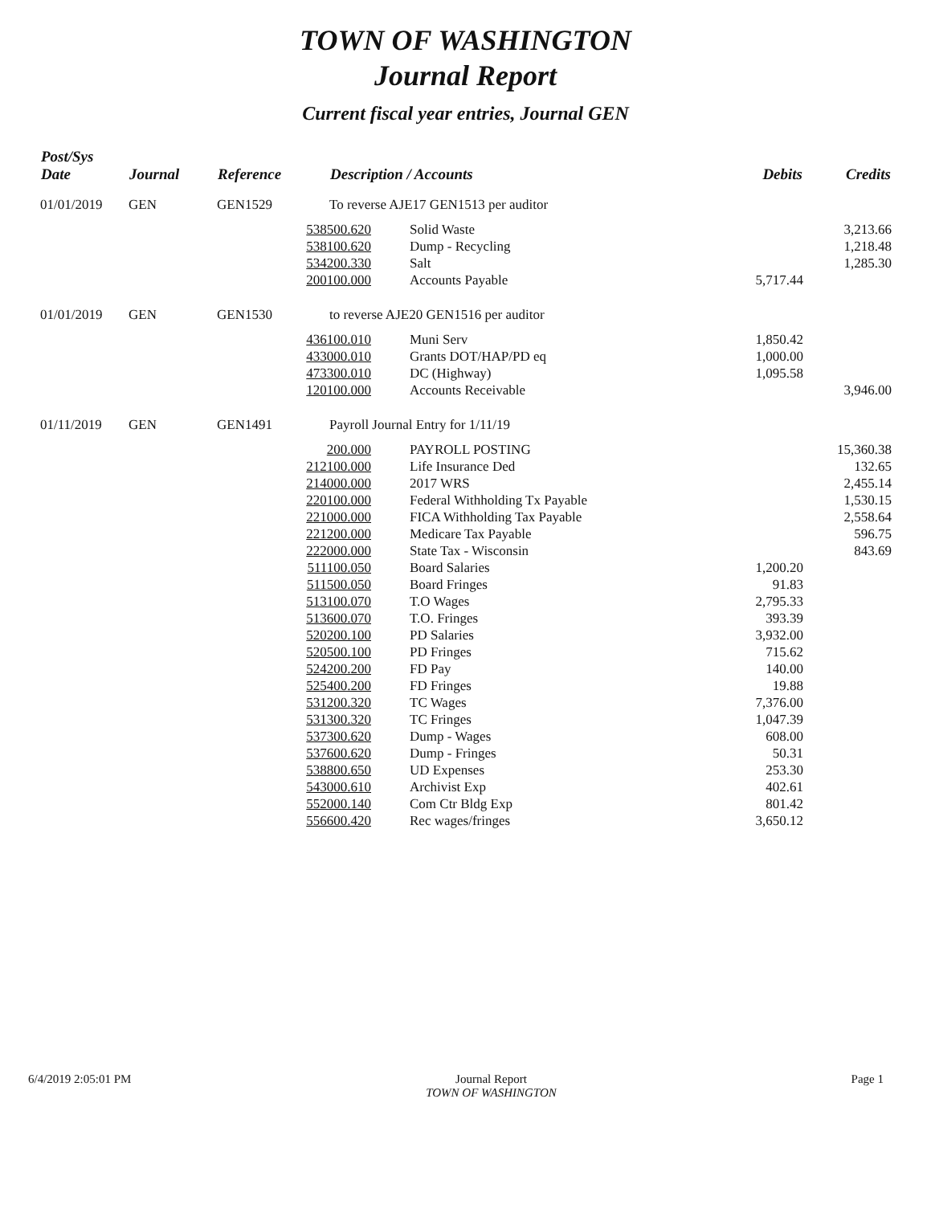TOWN OF WASHINGTON
Journal Report
Current fiscal year entries, Journal GEN
| Post/Sys Date | Journal | Reference | Description / Accounts | | Debits | Credits |
| --- | --- | --- | --- | --- | --- | --- |
| 01/01/2019 | GEN | GEN1529 | To reverse AJE17 GEN1513 per auditor | | | |
| | | 538500.620 | | Solid Waste | | 3,213.66 |
| | | 538100.620 | | Dump - Recycling | | 1,218.48 |
| | | 534200.330 | | Salt | | 1,285.30 |
| | | 200100.000 | | Accounts Payable | 5,717.44 | |
| 01/01/2019 | GEN | GEN1530 | to reverse AJE20 GEN1516 per auditor | | | |
| | | 436100.010 | | Muni Serv | 1,850.42 | |
| | | 433000.010 | | Grants DOT/HAP/PD eq | 1,000.00 | |
| | | 473300.010 | | DC (Highway) | 1,095.58 | |
| | | 120100.000 | | Accounts Receivable | | 3,946.00 |
| 01/11/2019 | GEN | GEN1491 | Payroll Journal Entry for 1/11/19 | | | |
| | | 200.000 | | PAYROLL POSTING | | 15,360.38 |
| | | 212100.000 | | Life Insurance Ded | | 132.65 |
| | | 214000.000 | | 2017 WRS | | 2,455.14 |
| | | 220100.000 | | Federal Withholding Tx Payable | | 1,530.15 |
| | | 221000.000 | | FICA Withholding Tax Payable | | 2,558.64 |
| | | 221200.000 | | Medicare Tax Payable | | 596.75 |
| | | 222000.000 | | State Tax - Wisconsin | | 843.69 |
| | | 511100.050 | | Board Salaries | 1,200.20 | |
| | | 511500.050 | | Board Fringes | 91.83 | |
| | | 513100.070 | | T.O Wages | 2,795.33 | |
| | | 513600.070 | | T.O. Fringes | 393.39 | |
| | | 520200.100 | | PD Salaries | 3,932.00 | |
| | | 520500.100 | | PD Fringes | 715.62 | |
| | | 524200.200 | | FD Pay | 140.00 | |
| | | 525400.200 | | FD Fringes | 19.88 | |
| | | 531200.320 | | TC Wages | 7,376.00 | |
| | | 531300.320 | | TC Fringes | 1,047.39 | |
| | | 537300.620 | | Dump - Wages | 608.00 | |
| | | 537600.620 | | Dump - Fringes | 50.31 | |
| | | 538800.650 | | UD Expenses | 253.30 | |
| | | 543000.610 | | Archivist Exp | 402.61 | |
| | | 552000.140 | | Com Ctr Bldg Exp | 801.42 | |
| | | 556600.420 | | Rec wages/fringes | 3,650.12 | |
6/4/2019 2:05:01 PM Journal Report
TOWN OF WASHINGTON
Page 1